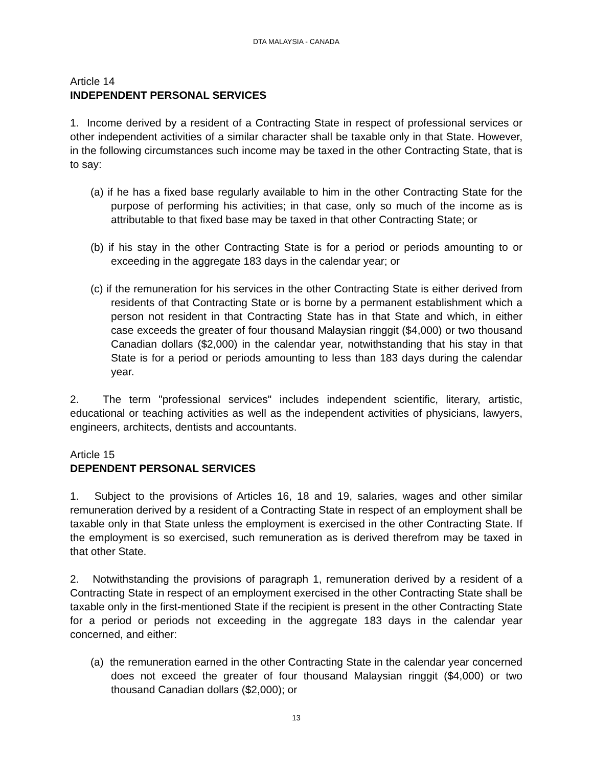DTA MALAYSIA - CANADA
Article 14
INDEPENDENT PERSONAL SERVICES
1. Income derived by a resident of a Contracting State in respect of professional services or other independent activities of a similar character shall be taxable only in that State. However, in the following circumstances such income may be taxed in the other Contracting State, that is to say:
(a) if he has a fixed base regularly available to him in the other Contracting State for the purpose of performing his activities; in that case, only so much of the income as is attributable to that fixed base may be taxed in that other Contracting State; or
(b) if his stay in the other Contracting State is for a period or periods amounting to or exceeding in the aggregate 183 days in the calendar year; or
(c) if the remuneration for his services in the other Contracting State is either derived from residents of that Contracting State or is borne by a permanent establishment which a person not resident in that Contracting State has in that State and which, in either case exceeds the greater of four thousand Malaysian ringgit ($4,000) or two thousand Canadian dollars ($2,000) in the calendar year, notwithstanding that his stay in that State is for a period or periods amounting to less than 183 days during the calendar year.
2. The term "professional services" includes independent scientific, literary, artistic, educational or teaching activities as well as the independent activities of physicians, lawyers, engineers, architects, dentists and accountants.
Article 15
DEPENDENT PERSONAL SERVICES
1. Subject to the provisions of Articles 16, 18 and 19, salaries, wages and other similar remuneration derived by a resident of a Contracting State in respect of an employment shall be taxable only in that State unless the employment is exercised in the other Contracting State. If the employment is so exercised, such remuneration as is derived therefrom may be taxed in that other State.
2. Notwithstanding the provisions of paragraph 1, remuneration derived by a resident of a Contracting State in respect of an employment exercised in the other Contracting State shall be taxable only in the first-mentioned State if the recipient is present in the other Contracting State for a period or periods not exceeding in the aggregate 183 days in the calendar year concerned, and either:
(a) the remuneration earned in the other Contracting State in the calendar year concerned does not exceed the greater of four thousand Malaysian ringgit ($4,000) or two thousand Canadian dollars ($2,000); or
13